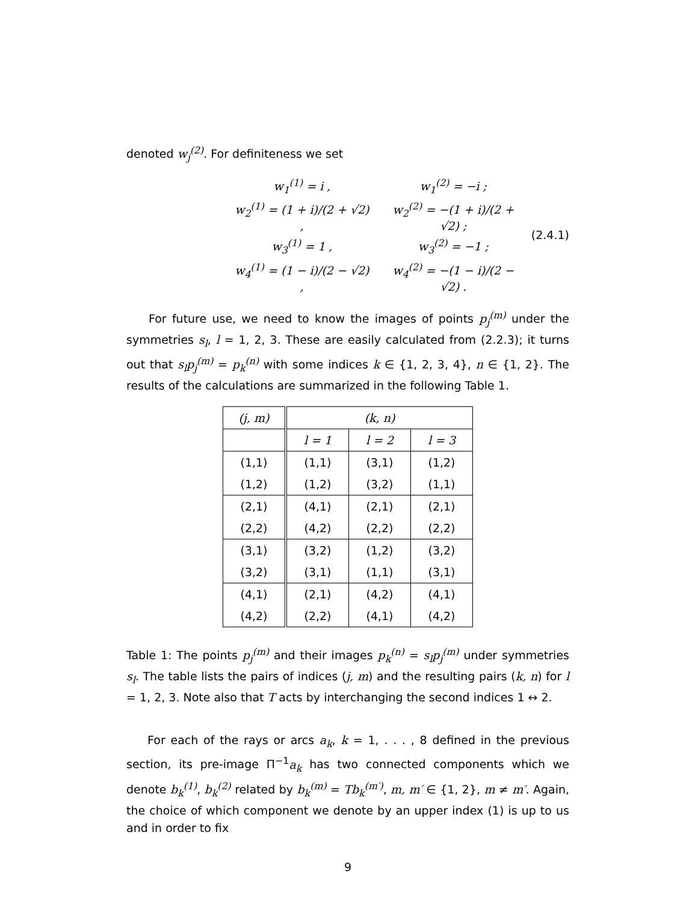denoted w<sub>j</sub><sup>(2)</sup>. For definiteness we set
| w<sub>1</sub><sup>(1)</sup> = i , | w<sub>1</sub><sup>(2)</sup> = −i ; |
| w<sub>2</sub><sup>(1)</sup> = (1 + i)/(2 + √2) , | w<sub>2</sub><sup>(2)</sup> = −(1 + i)/(2 + √2) ; |
| w<sub>3</sub><sup>(1)</sup> = 1 , | w<sub>3</sub><sup>(2)</sup> = −1 ; |
| w<sub>4</sub><sup>(1)</sup> = (1 − i)/(2 − √2) , | w<sub>4</sub><sup>(2)</sup> = −(1 − i)/(2 − √2) . |
(2.4.1)
For future use, we need to know the images of points p<sub>j</sub><sup>(m)</sup> under the symmetries s<sub>l</sub>, l = 1, 2, 3. These are easily calculated from (2.2.3); it turns out that s<sub>l</sub>p<sub>j</sub><sup>(m)</sup> = p<sub>k</sub><sup>(n)</sup> with some indices k ∈ {1, 2, 3, 4}, n ∈ {1, 2}. The results of the calculations are summarized in the following Table 1.
| (j, m) | (k, n) | | |
| --- | --- | --- | --- |
| | l = 1 | l = 2 | l = 3 |
| (1,1) | (1,1) | (3,1) | (1,2) |
| (1,2) | (1,2) | (3,2) | (1,1) |
| (2,1) | (4,1) | (2,1) | (2,1) |
| (2,2) | (4,2) | (2,2) | (2,2) |
| (3,1) | (3,2) | (1,2) | (3,2) |
| (3,2) | (3,1) | (1,1) | (3,1) |
| (4,1) | (2,1) | (4,2) | (4,1) |
| (4,2) | (2,2) | (4,1) | (4,2) |
Table 1: The points p<sub>j</sub><sup>(m)</sup> and their images p<sub>k</sub><sup>(n)</sup> = s<sub>l</sub>p<sub>j</sub><sup>(m)</sup> under symmetries s<sub>l</sub>. The table lists the pairs of indices (j, m) and the resulting pairs (k, n) for l = 1, 2, 3. Note also that T acts by interchanging the second indices 1 ↔ 2.
For each of the rays or arcs a<sub>k</sub>, k = 1, . . . , 8 defined in the previous section, its pre-image Π<sup>−1</sup>a<sub>k</sub> has two connected components which we denote b<sub>k</sub><sup>(1)</sup>, b<sub>k</sub><sup>(2)</sup> related by b<sub>k</sub><sup>(m)</sup> = Tb<sub>k</sub><sup>(m′)</sup>, m, m′ ∈ {1, 2}, m ≠ m′. Again, the choice of which component we denote by an upper index (1) is up to us and in order to fix
9